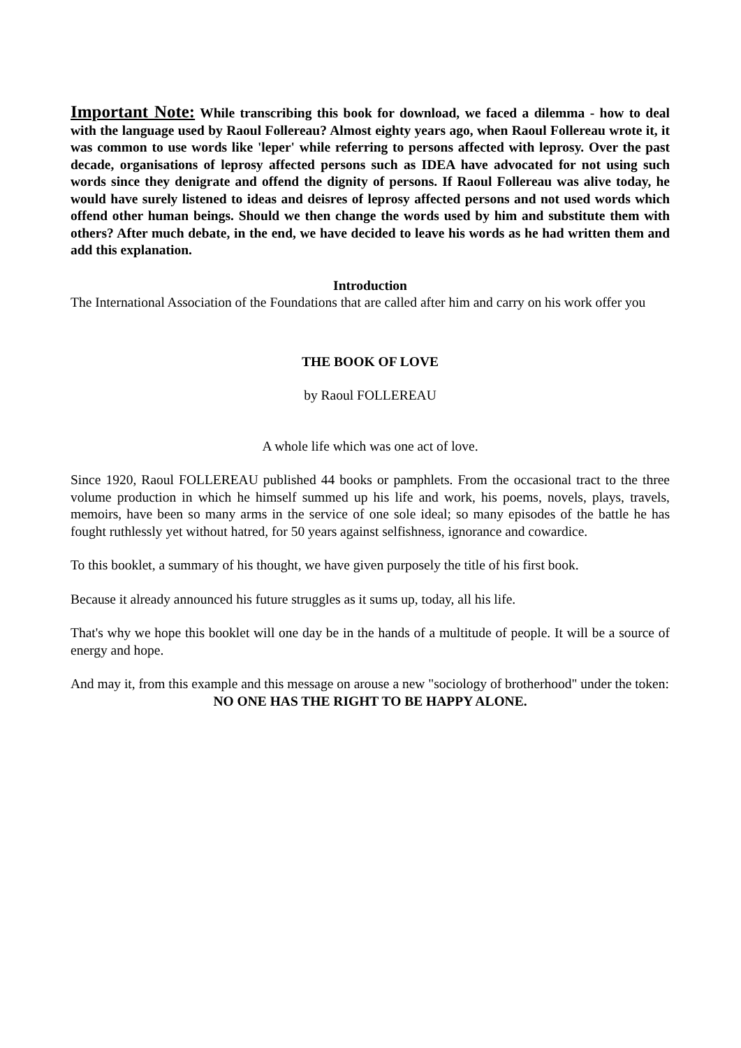Important Note: While transcribing this book for download, we faced a dilemma - how to deal with the language used by Raoul Follereau? Almost eighty years ago, when Raoul Follereau wrote it, it was common to use words like 'leper' while referring to persons affected with leprosy. Over the past decade, organisations of leprosy affected persons such as IDEA have advocated for not using such words since they denigrate and offend the dignity of persons. If Raoul Follereau was alive today, he would have surely listened to ideas and deisres of leprosy affected persons and not used words which offend other human beings. Should we then change the words used by him and substitute them with others? After much debate, in the end, we have decided to leave his words as he had written them and add this explanation.
Introduction
The International Association of the Foundations that are called after him and carry on his work offer you
THE BOOK OF LOVE
by Raoul FOLLEREAU
A whole life which was one act of love.
Since 1920, Raoul FOLLEREAU published 44 books or pamphlets. From the occasional tract to the three volume production in which he himself summed up his life and work, his poems, novels, plays, travels, memoirs, have been so many arms in the service of one sole ideal; so many episodes of the battle he has fought ruthlessly yet without hatred, for 50 years against selfishness, ignorance and cowardice.
To this booklet, a summary of his thought, we have given purposely the title of his first book.
Because it already announced his future struggles as it sums up, today, all his life.
That's why we hope this booklet will one day be in the hands of a multitude of people. It will be a source of energy and hope.
And may it, from this example and this message on arouse a new "sociology of brotherhood" under the token:
NO ONE HAS THE RIGHT TO BE HAPPY ALONE.